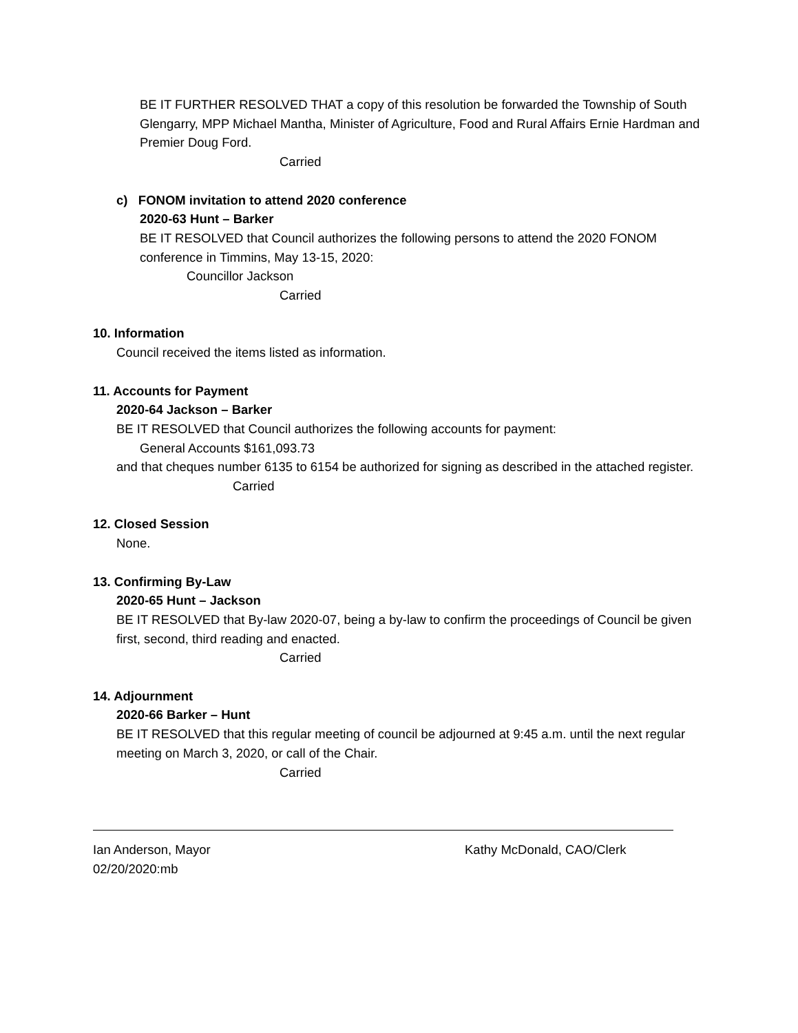BE IT FURTHER RESOLVED THAT a copy of this resolution be forwarded the Township of South Glengarry, MPP Michael Mantha, Minister of Agriculture, Food and Rural Affairs Ernie Hardman and Premier Doug Ford.
Carried
c) FONOM invitation to attend 2020 conference
2020-63 Hunt – Barker
BE IT RESOLVED that Council authorizes the following persons to attend the 2020 FONOM conference in Timmins, May 13-15, 2020:
Councillor Jackson
Carried
10. Information
Council received the items listed as information.
11. Accounts for Payment
2020-64 Jackson – Barker
BE IT RESOLVED that Council authorizes the following accounts for payment:
General Accounts $161,093.73
and that cheques number 6135 to 6154 be authorized for signing as described in the attached register.
Carried
12. Closed Session
None.
13. Confirming By-Law
2020-65 Hunt – Jackson
BE IT RESOLVED that By-law 2020-07, being a by-law to confirm the proceedings of Council be given first, second, third reading and enacted.
Carried
14. Adjournment
2020-66 Barker – Hunt
BE IT RESOLVED that this regular meeting of council be adjourned at 9:45 a.m. until the next regular meeting on March 3, 2020, or call of the Chair.
Carried
Ian Anderson, Mayor
02/20/2020:mb
Kathy McDonald, CAO/Clerk